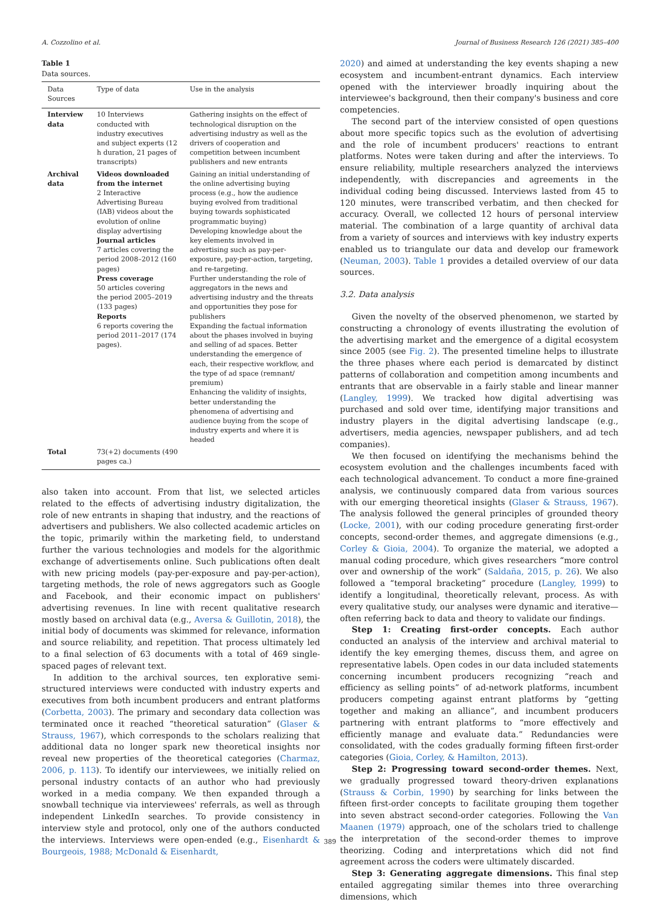A. Cozzolino et al. Journal of Business Research 126 (2021) 385–400
Table 1
Data sources.
| Data Sources | Type of data | Use in the analysis |
| --- | --- | --- |
| Interview data | 10 Interviews conducted with industry executives and subject experts (12 h duration, 21 pages of transcripts) | Gathering insights on the effect of technological disruption on the advertising industry as well as the drivers of cooperation and competition between incumbent publishers and new entrants |
| Archival data | Videos downloaded from the internet 2 Interactive Advertising Bureau (IAB) videos about the evolution of online display advertising Journal articles 7 articles covering the period 2008–2012 (160 pages) Press coverage 50 articles covering the period 2005–2019 (133 pages) Reports 6 reports covering the period 2011–2017 (174 pages). | Gaining an initial understanding of the online advertising buying process (e.g., how the audience buying evolved from traditional buying towards sophisticated programmatic buying) Developing knowledge about the key elements involved in advertising such as pay-per-exposure, pay-per-action, targeting, and re-targeting. Further understanding the role of aggregators in the news and advertising industry and the threats and opportunities they pose for publishers Expanding the factual information about the phases involved in buying and selling of ad spaces. Better understanding the emergence of each, their respective workflow, and the type of ad space (remnant/ premium) Enhancing the validity of insights, better understanding the phenomena of advertising and audience buying from the scope of industry experts and where it is headed |
| Total | 73(+2) documents (490 pages ca.) | |
also taken into account. From that list, we selected articles related to the effects of advertising industry digitalization, the role of new entrants in shaping that industry, and the reactions of advertisers and publishers. We also collected academic articles on the topic, primarily within the marketing field, to understand further the various technologies and models for the algorithmic exchange of advertisements online. Such publications often dealt with new pricing models (pay-per-exposure and pay-per-action), targeting methods, the role of news aggregators such as Google and Facebook, and their economic impact on publishers' advertising revenues. In line with recent qualitative research mostly based on archival data (e.g., Aversa & Guillotin, 2018), the initial body of documents was skimmed for relevance, information and source reliability, and repetition. That process ultimately led to a final selection of 63 documents with a total of 469 single-spaced pages of relevant text.
In addition to the archival sources, ten explorative semi-structured interviews were conducted with industry experts and executives from both incumbent producers and entrant platforms (Corbetta, 2003). The primary and secondary data collection was terminated once it reached “theoretical saturation” (Glaser & Strauss, 1967), which corresponds to the scholars realizing that additional data no longer spark new theoretical insights nor reveal new properties of the theoretical categories (Charmaz, 2006, p. 113). To identify our interviewees, we initially relied on personal industry contacts of an author who had previously worked in a media company. We then expanded through a snowball technique via interviewees' referrals, as well as through independent LinkedIn searches. To provide consistency in interview style and protocol, only one of the authors conducted the interviews. Interviews were open-ended (e.g., Eisenhardt & Bourgeois, 1988; McDonald & Eisenhardt,
2020) and aimed at understanding the key events shaping a new ecosystem and incumbent-entrant dynamics. Each interview opened with the interviewer broadly inquiring about the interviewee's background, then their company's business and core competencies.
The second part of the interview consisted of open questions about more specific topics such as the evolution of advertising and the role of incumbent producers' reactions to entrant platforms. Notes were taken during and after the interviews. To ensure reliability, multiple researchers analyzed the interviews independently, with discrepancies and agreements in the individual coding being discussed. Interviews lasted from 45 to 120 minutes, were transcribed verbatim, and then checked for accuracy. Overall, we collected 12 hours of personal interview material. The combination of a large quantity of archival data from a variety of sources and interviews with key industry experts enabled us to triangulate our data and develop our framework (Neuman, 2003). Table 1 provides a detailed overview of our data sources.
3.2. Data analysis
Given the novelty of the observed phenomenon, we started by constructing a chronology of events illustrating the evolution of the advertising market and the emergence of a digital ecosystem since 2005 (see Fig. 2). The presented timeline helps to illustrate the three phases where each period is demarcated by distinct patterns of collaboration and competition among incumbents and entrants that are observable in a fairly stable and linear manner (Langley, 1999). We tracked how digital advertising was purchased and sold over time, identifying major transitions and industry players in the digital advertising landscape (e.g., advertisers, media agencies, newspaper publishers, and ad tech companies).
We then focused on identifying the mechanisms behind the ecosystem evolution and the challenges incumbents faced with each technological advancement. To conduct a more fine-grained analysis, we continuously compared data from various sources with our emerging theoretical insights (Glaser & Strauss, 1967). The analysis followed the general principles of grounded theory (Locke, 2001), with our coding procedure generating first-order concepts, second-order themes, and aggregate dimensions (e.g., Corley & Gioia, 2004). To organize the material, we adopted a manual coding procedure, which gives researchers “more control over and ownership of the work” (Saldaña, 2015, p. 26). We also followed a “temporal bracketing” procedure (Langley, 1999) to identify a longitudinal, theoretically relevant, process. As with every qualitative study, our analyses were dynamic and iterative—often referring back to data and theory to validate our findings.
Step 1: Creating first-order concepts. Each author conducted an analysis of the interview and archival material to identify the key emerging themes, discuss them, and agree on representative labels. Open codes in our data included statements concerning incumbent producers recognizing “reach and efficiency as selling points” of ad-network platforms, incumbent producers competing against entrant platforms by “getting together and making an alliance”, and incumbent producers partnering with entrant platforms to “more effectively and efficiently manage and evaluate data.” Redundancies were consolidated, with the codes gradually forming fifteen first-order categories (Gioia, Corley, & Hamilton, 2013).
Step 2: Progressing toward second-order themes. Next, we gradually progressed toward theory-driven explanations (Strauss & Corbin, 1990) by searching for links between the fifteen first-order concepts to facilitate grouping them together into seven abstract second-order categories. Following the Van Maanen (1979) approach, one of the scholars tried to challenge the interpretation of the second-order themes to improve theorizing. Coding and interpretations which did not find agreement across the coders were ultimately discarded.
Step 3: Generating aggregate dimensions. This final step entailed aggregating similar themes into three overarching dimensions, which
389